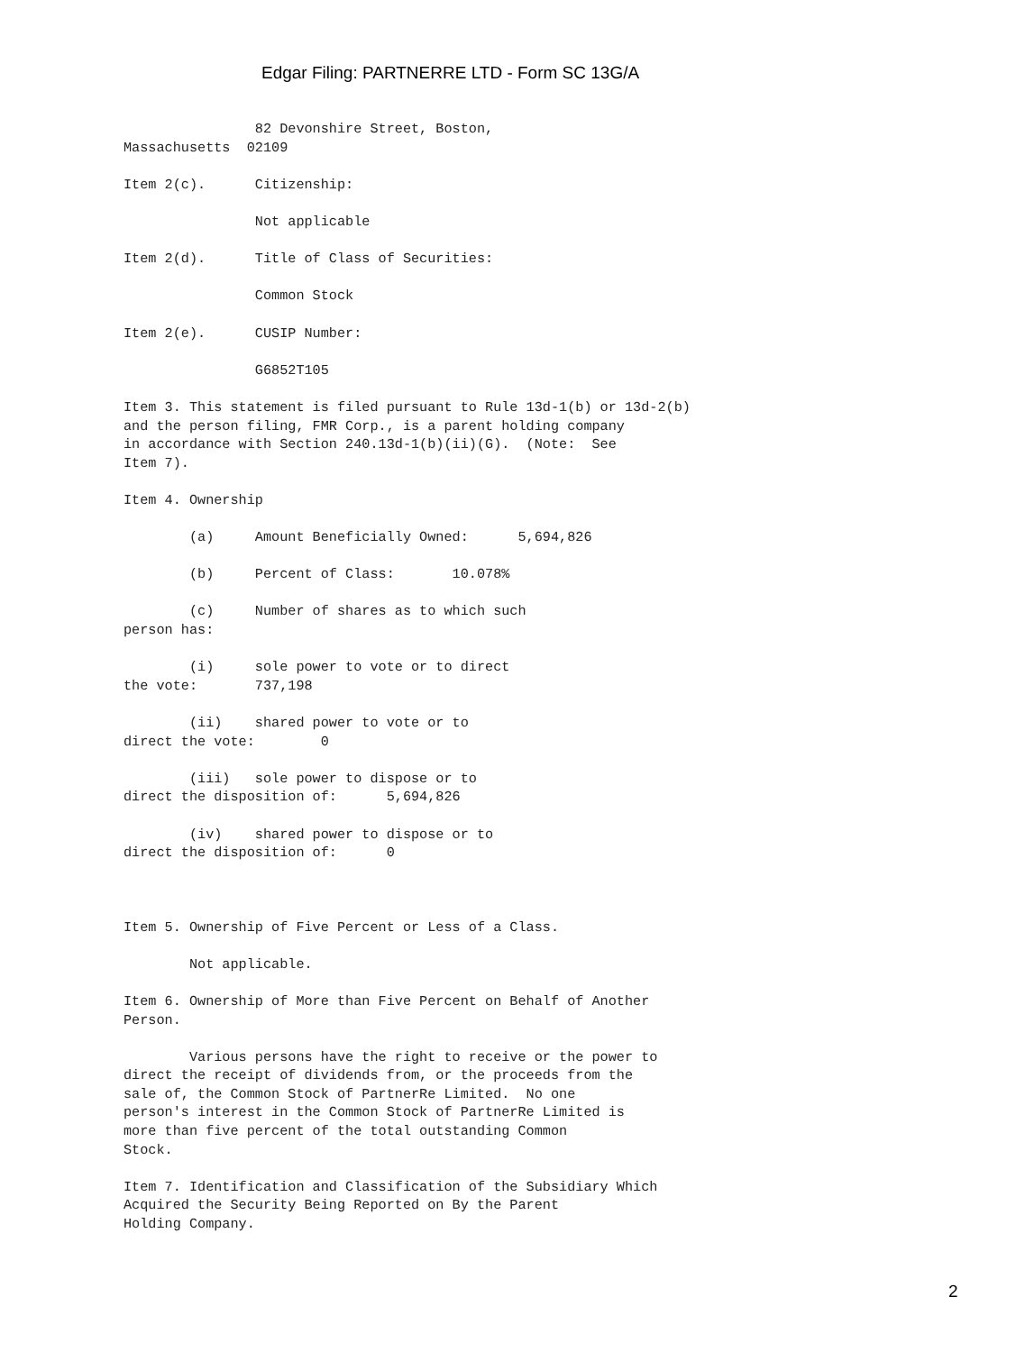Edgar Filing: PARTNERRE LTD - Form SC 13G/A
                82 Devonshire Street, Boston,
Massachusetts  02109

Item 2(c).      Citizenship:

                Not applicable

Item 2(d).      Title of Class of Securities:

                Common Stock

Item 2(e).      CUSIP Number:

                G6852T105

Item 3. This statement is filed pursuant to Rule 13d-1(b) or 13d-2(b)
and the person filing, FMR Corp., is a parent holding company
in accordance with Section 240.13d-1(b)(ii)(G).  (Note:  See
Item 7).

Item 4. Ownership

        (a)     Amount Beneficially Owned:      5,694,826

        (b)     Percent of Class:       10.078%

        (c)     Number of shares as to which such
person has:

        (i)     sole power to vote or to direct
the vote:       737,198

        (ii)    shared power to vote or to
direct the vote:        0

        (iii)   sole power to dispose or to
direct the disposition of:      5,694,826

        (iv)    shared power to dispose or to
direct the disposition of:      0



Item 5. Ownership of Five Percent or Less of a Class.

        Not applicable.

Item 6. Ownership of More than Five Percent on Behalf of Another
Person.

        Various persons have the right to receive or the power to
direct the receipt of dividends from, or the proceeds from the
sale of, the Common Stock of PartnerRe Limited.  No one
person's interest in the Common Stock of PartnerRe Limited is
more than five percent of the total outstanding Common
Stock.

Item 7. Identification and Classification of the Subsidiary Which
Acquired the Security Being Reported on By the Parent
Holding Company.
2